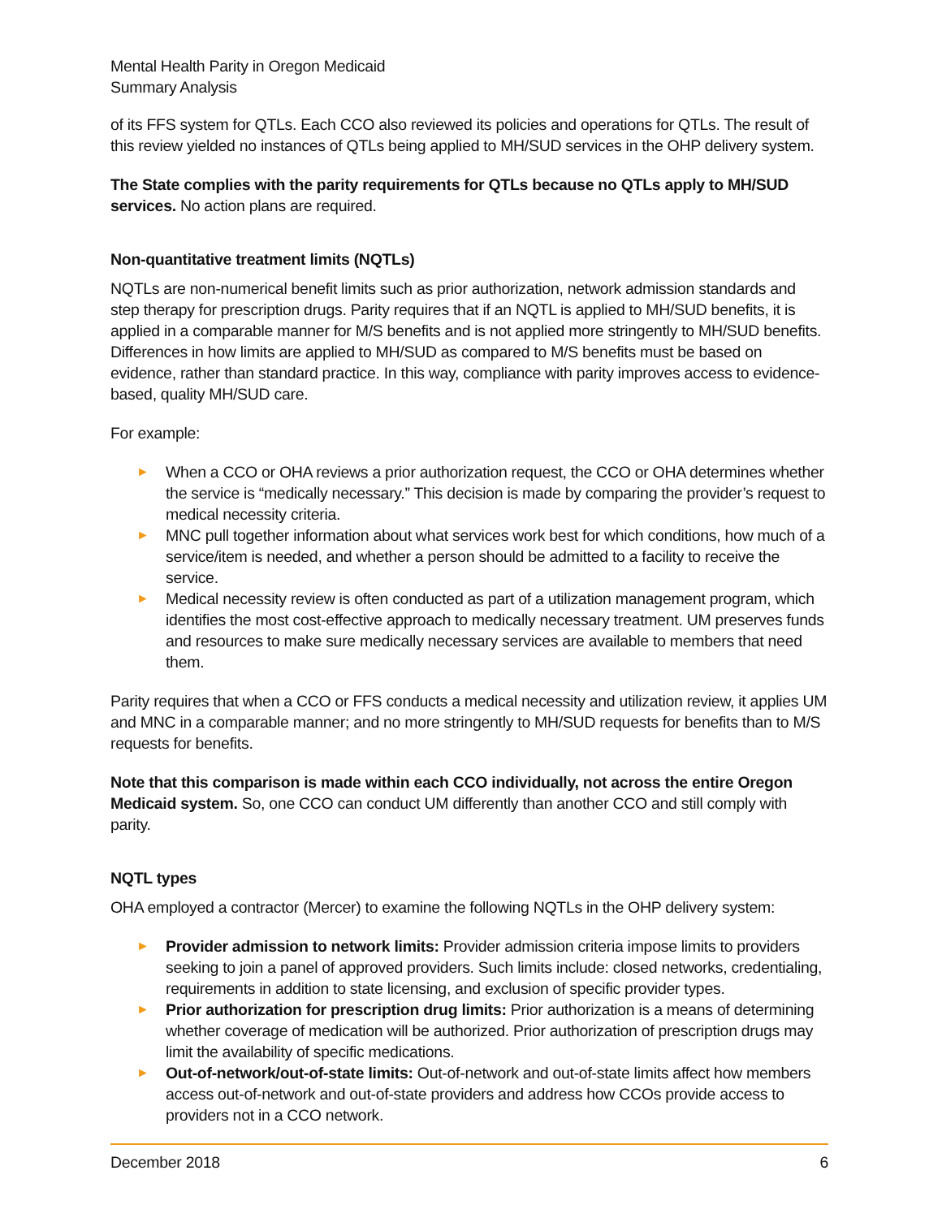Mental Health Parity in Oregon Medicaid
Summary Analysis
of its FFS system for QTLs. Each CCO also reviewed its policies and operations for QTLs. The result of this review yielded no instances of QTLs being applied to MH/SUD services in the OHP delivery system.
The State complies with the parity requirements for QTLs because no QTLs apply to MH/SUD services. No action plans are required.
Non-quantitative treatment limits (NQTLs)
NQTLs are non-numerical benefit limits such as prior authorization, network admission standards and step therapy for prescription drugs. Parity requires that if an NQTL is applied to MH/SUD benefits, it is applied in a comparable manner for M/S benefits and is not applied more stringently to MH/SUD benefits. Differences in how limits are applied to MH/SUD as compared to M/S benefits must be based on evidence, rather than standard practice. In this way, compliance with parity improves access to evidence-based, quality MH/SUD care.
For example:
► When a CCO or OHA reviews a prior authorization request, the CCO or OHA determines whether the service is “medically necessary.” This decision is made by comparing the provider’s request to medical necessity criteria.
► MNC pull together information about what services work best for which conditions, how much of a service/item is needed, and whether a person should be admitted to a facility to receive the service.
► Medical necessity review is often conducted as part of a utilization management program, which identifies the most cost-effective approach to medically necessary treatment. UM preserves funds and resources to make sure medically necessary services are available to members that need them.
Parity requires that when a CCO or FFS conducts a medical necessity and utilization review, it applies UM and MNC in a comparable manner; and no more stringently to MH/SUD requests for benefits than to M/S requests for benefits.
Note that this comparison is made within each CCO individually, not across the entire Oregon Medicaid system. So, one CCO can conduct UM differently than another CCO and still comply with parity.
NQTL types
OHA employed a contractor (Mercer) to examine the following NQTLs in the OHP delivery system:
► Provider admission to network limits: Provider admission criteria impose limits to providers seeking to join a panel of approved providers. Such limits include: closed networks, credentialing, requirements in addition to state licensing, and exclusion of specific provider types.
► Prior authorization for prescription drug limits: Prior authorization is a means of determining whether coverage of medication will be authorized. Prior authorization of prescription drugs may limit the availability of specific medications.
► Out-of-network/out-of-state limits: Out-of-network and out-of-state limits affect how members access out-of-network and out-of-state providers and address how CCOs provide access to providers not in a CCO network.
December 2018 6